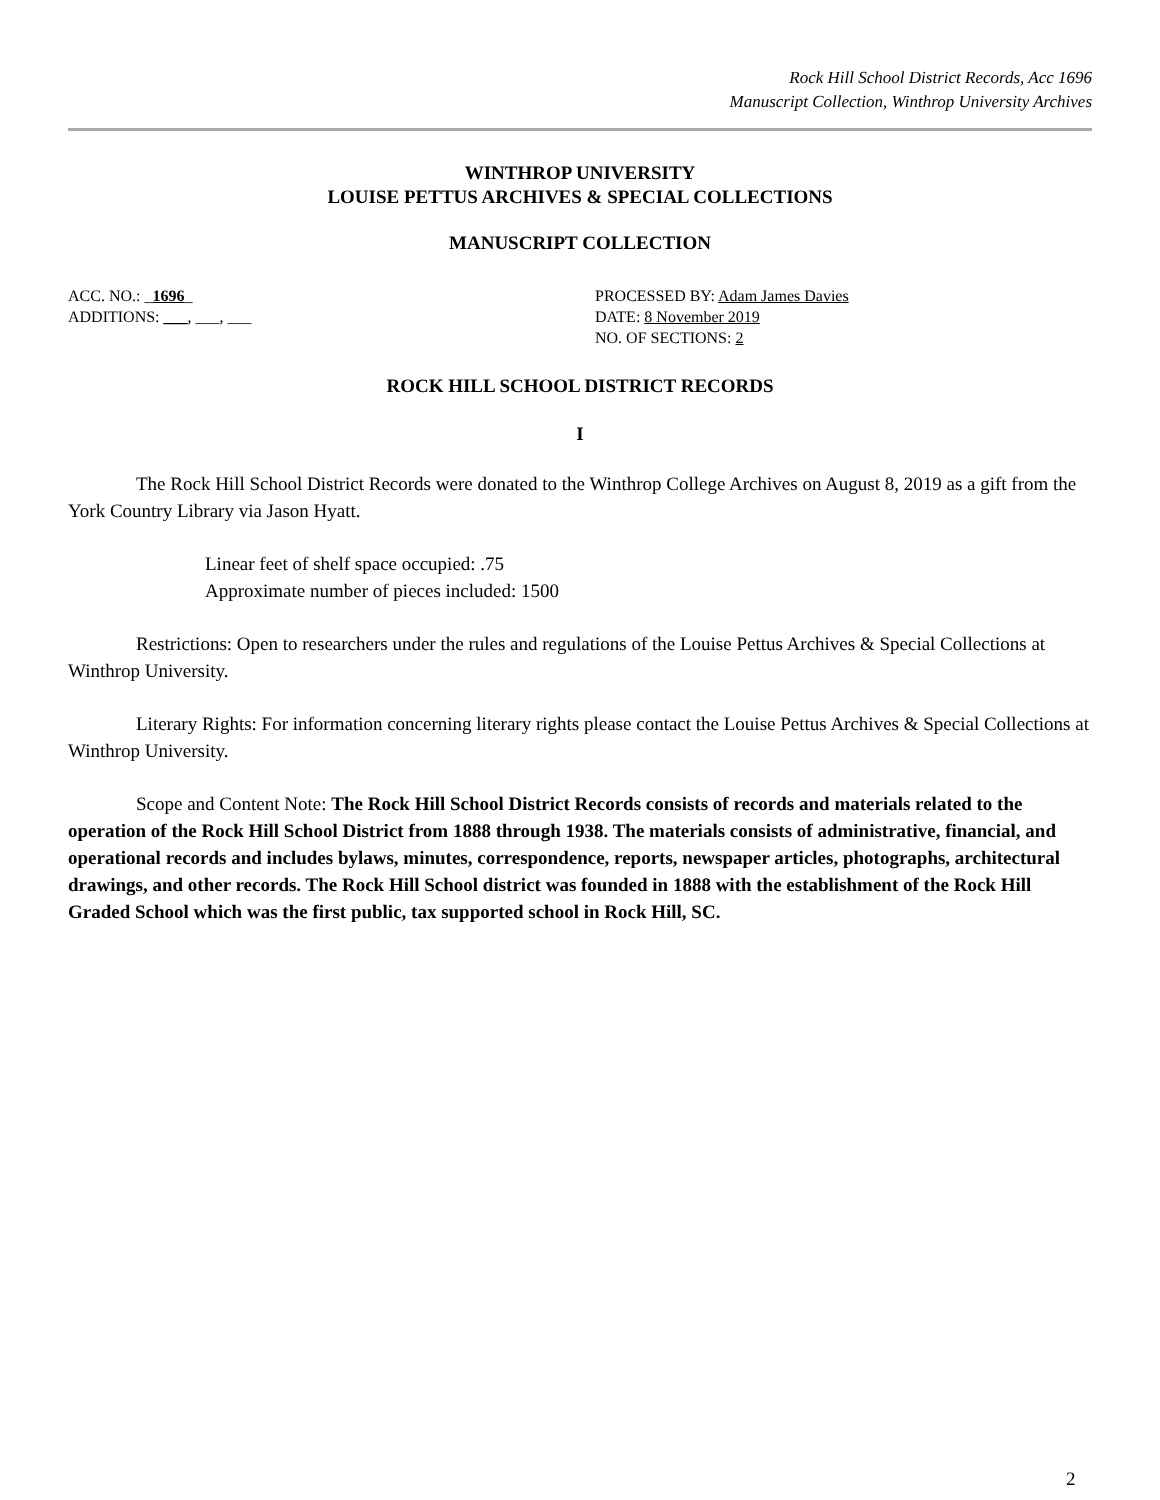Rock Hill School District Records, Acc 1696
Manuscript Collection, Winthrop University Archives
WINTHROP UNIVERSITY
LOUISE PETTUS ARCHIVES & SPECIAL COLLECTIONS
MANUSCRIPT COLLECTION
ACC. NO.: _1696_
ADDITIONS: ___, ___, ___
PROCESSED BY: Adam James Davies
DATE: 8 November 2019
NO. OF SECTIONS: 2
ROCK HILL SCHOOL DISTRICT RECORDS
I
The Rock Hill School District Records were donated to the Winthrop College Archives on August 8, 2019 as a gift from the York Country Library via Jason Hyatt.
Linear feet of shelf space occupied: .75
Approximate number of pieces included: 1500
Restrictions: Open to researchers under the rules and regulations of the Louise Pettus Archives & Special Collections at Winthrop University.
Literary Rights: For information concerning literary rights please contact the Louise Pettus Archives & Special Collections at Winthrop University.
Scope and Content Note: The Rock Hill School District Records consists of records and materials related to the operation of the Rock Hill School District from 1888 through 1938. The materials consists of administrative, financial, and operational records and includes bylaws, minutes, correspondence, reports, newspaper articles, photographs, architectural drawings, and other records. The Rock Hill School district was founded in 1888 with the establishment of the Rock Hill Graded School which was the first public, tax supported school in Rock Hill, SC.
2